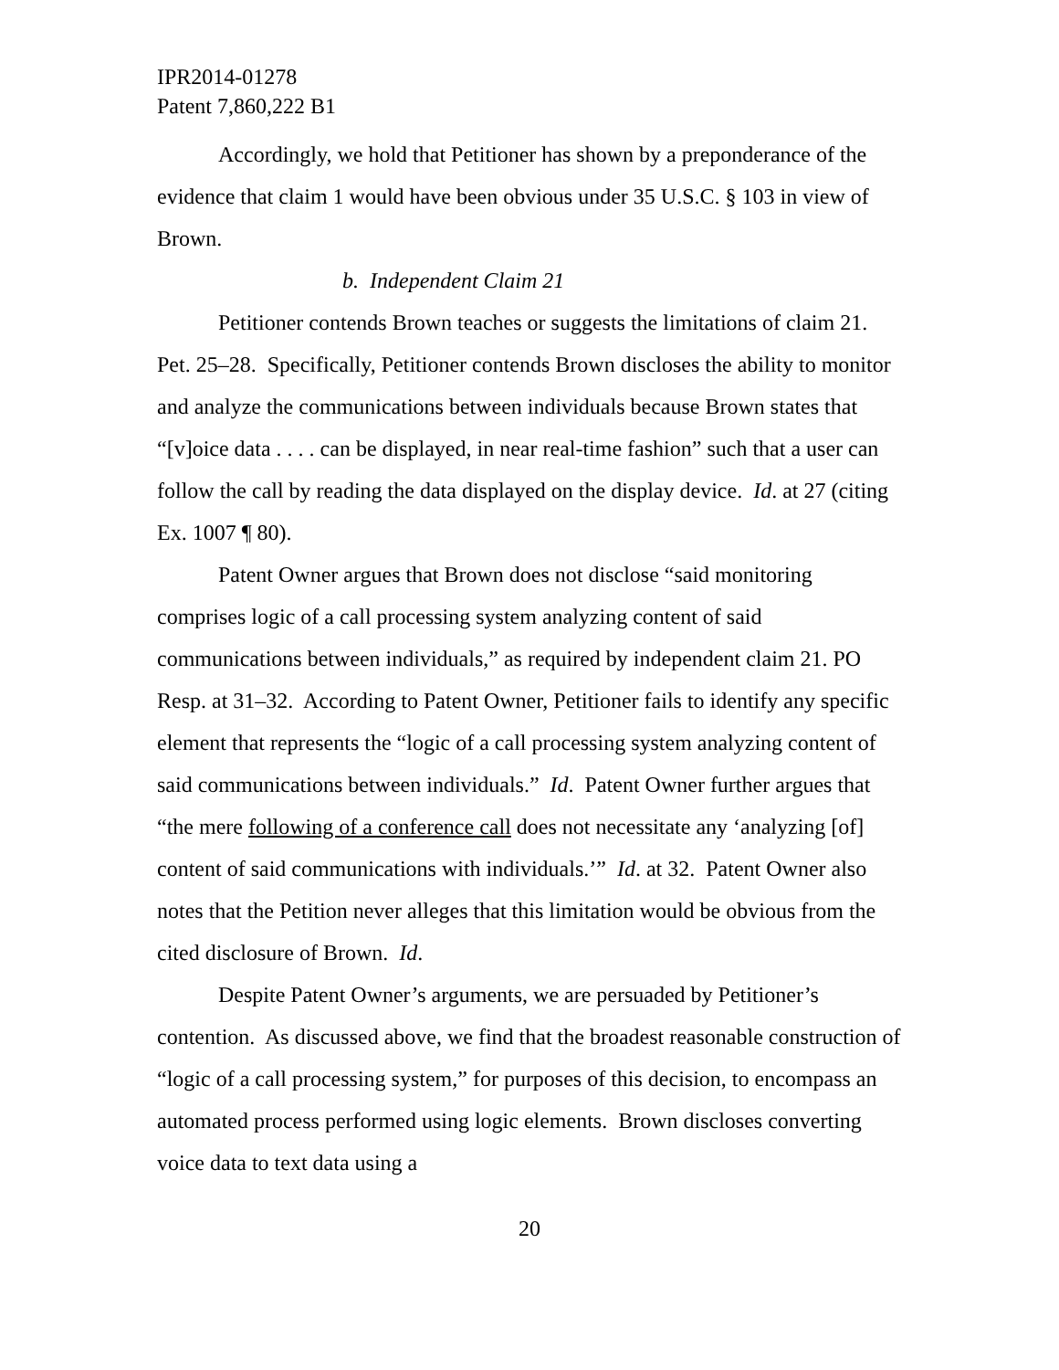IPR2014-01278
Patent 7,860,222 B1
Accordingly, we hold that Petitioner has shown by a preponderance of the evidence that claim 1 would have been obvious under 35 U.S.C. § 103 in view of Brown.
b. Independent Claim 21
Petitioner contends Brown teaches or suggests the limitations of claim 21. Pet. 25–28. Specifically, Petitioner contends Brown discloses the ability to monitor and analyze the communications between individuals because Brown states that “[v]oice data . . . . can be displayed, in near real-time fashion” such that a user can follow the call by reading the data displayed on the display device. Id. at 27 (citing Ex. 1007 ¶ 80).
Patent Owner argues that Brown does not disclose “said monitoring comprises logic of a call processing system analyzing content of said communications between individuals,” as required by independent claim 21. PO Resp. at 31–32. According to Patent Owner, Petitioner fails to identify any specific element that represents the “logic of a call processing system analyzing content of said communications between individuals.” Id. Patent Owner further argues that “the mere following of a conference call does not necessitate any ‘analyzing [of] content of said communications with individuals.’” Id. at 32. Patent Owner also notes that the Petition never alleges that this limitation would be obvious from the cited disclosure of Brown. Id.
Despite Patent Owner’s arguments, we are persuaded by Petitioner’s contention. As discussed above, we find that the broadest reasonable construction of “logic of a call processing system,” for purposes of this decision, to encompass an automated process performed using logic elements. Brown discloses converting voice data to text data using a
20